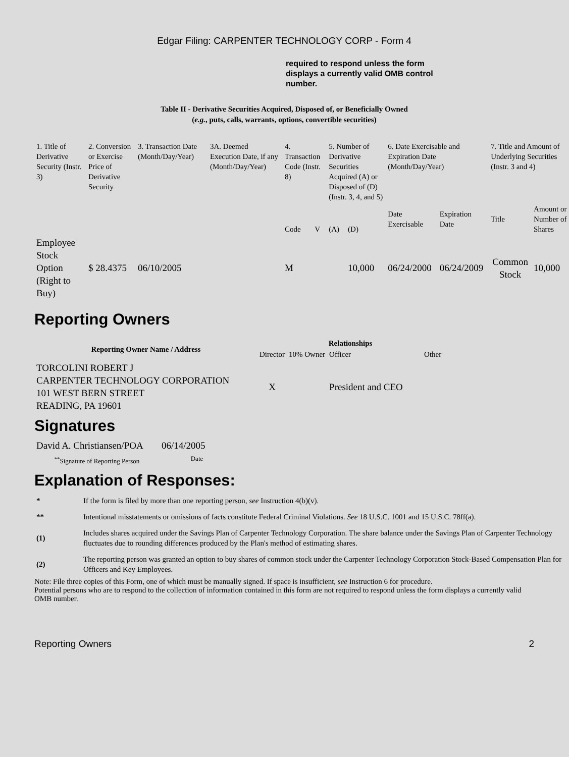Edgar Filing: CARPENTER TECHNOLOGY CORP - Form 4
required to respond unless the form displays a currently valid OMB control number.
Table II - Derivative Securities Acquired, Disposed of, or Beneficially Owned
(e.g., puts, calls, warrants, options, convertible securities)
| 1. Title of Derivative Security (Instr. 3) | 2. Conversion or Exercise Price of Derivative Security | 3. Transaction Date (Month/Day/Year) | 3A. Deemed Execution Date, if any (Month/Day/Year) | 4. Transaction Code (Instr. 8) | | 5. Number of Derivative Securities Acquired (A) or Disposed of (D) (Instr. 3, 4, and 5) | | 6. Date Exercisable and Expiration Date (Month/Day/Year) | | 7. Title and Amount of Underlying Securities (Instr. 3 and 4) | |
| | | | | Code | V | (A) | (D) | Date Exercisable | Expiration Date | Title | Amount or Number of Shares |
| Employee Stock Option (Right to Buy) | $ 28.4375 | 06/10/2005 | | M | | | 10,000 | 06/24/2000 | 06/24/2009 | Common Stock | 10,000 |
Reporting Owners
| Reporting Owner Name / Address | Relationships | | | |
| --- | --- | --- | --- | --- |
| | Director | 10% Owner | Officer | Other |
| TORCOLINI ROBERT J CARPENTER TECHNOLOGY CORPORATION 101 WEST BERN STREET READING, PA 19601 | X | | President and CEO | |
Signatures
| David A. Christiansen/POA | 06/14/2005 |
| <sup>**</sup> Signature of Reporting Person | Date |
Explanation of Responses:
| * | If the form is filed by more than one reporting person, see Instruction 4(b)(v). |
| ** | Intentional misstatements or omissions of facts constitute Federal Criminal Violations. See 18 U.S.C. 1001 and 15 U.S.C. 78ff(a). |
| (1) | Includes shares acquired under the Savings Plan of Carpenter Technology Corporation. The share balance under the Savings Plan of Carpenter Technology fluctuates due to rounding differences produced by the Plan's method of estimating shares. |
| (2) | The reporting person was granted an option to buy shares of common stock under the Carpenter Technology Corporation Stock-Based Compensation Plan for Officers and Key Employees. |
Note: File three copies of this Form, one of which must be manually signed. If space is insufficient, see Instruction 6 for procedure.
Potential persons who are to respond to the collection of information contained in this form are not required to respond unless the form displays a currently valid OMB number.
Reporting Owners 2